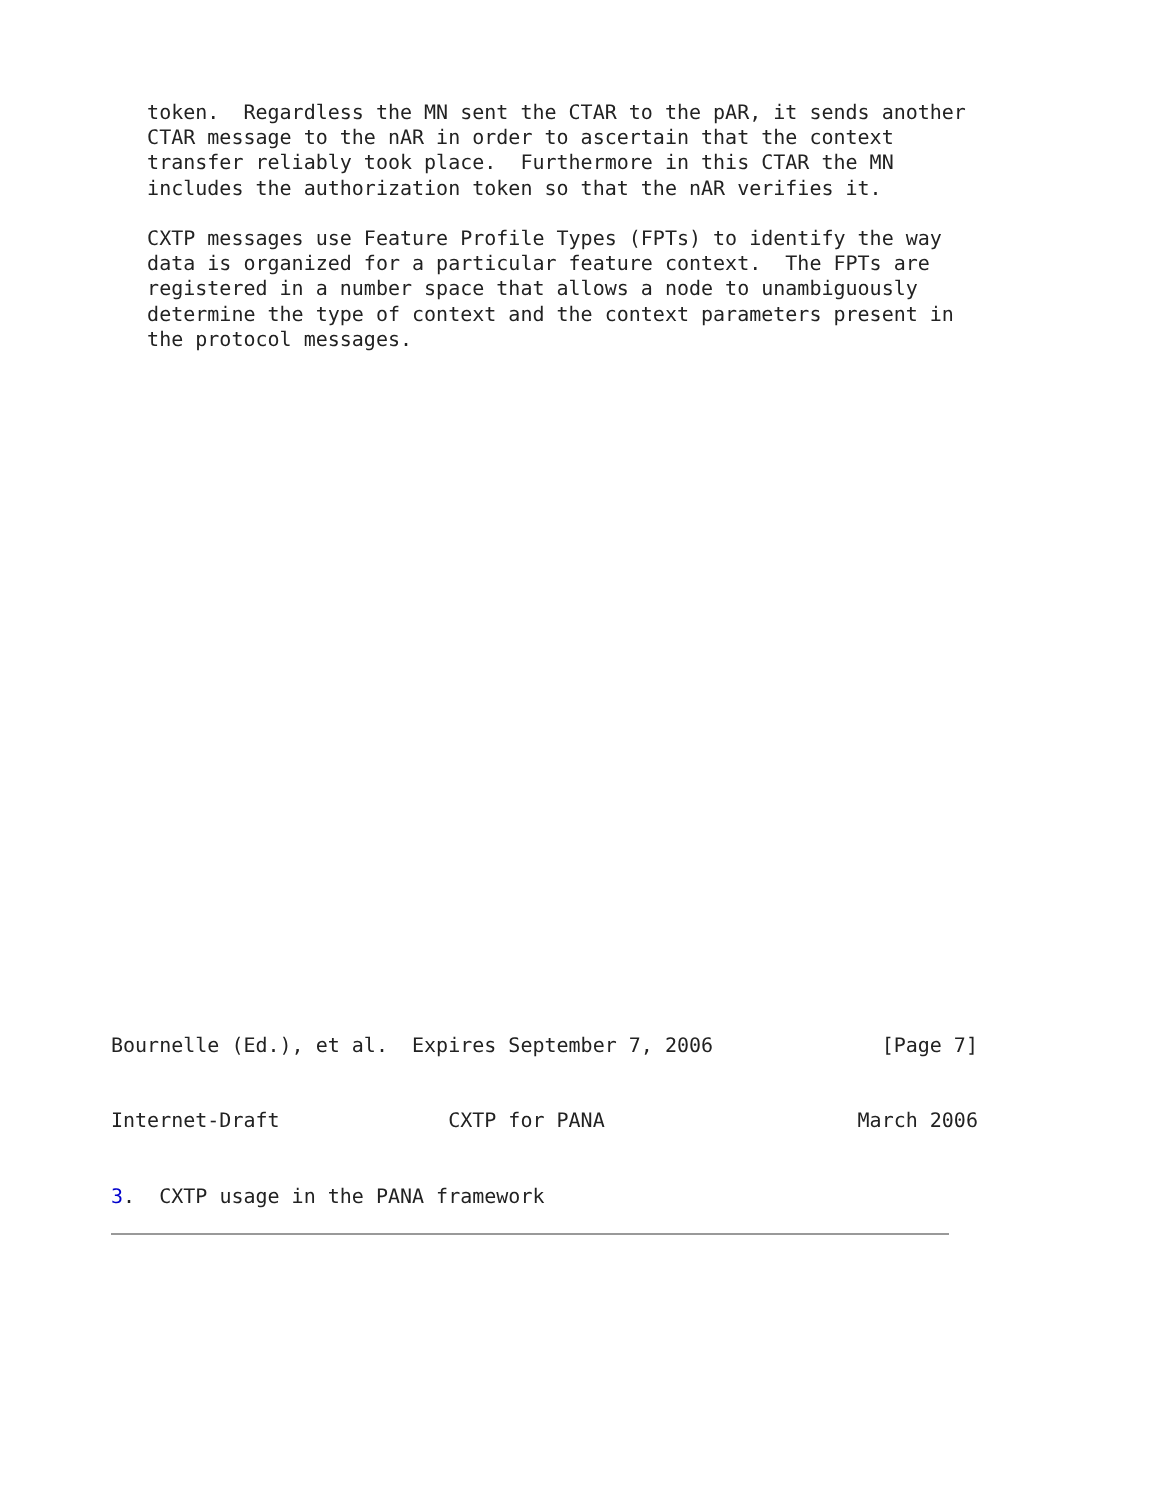token.  Regardless the MN sent the CTAR to the pAR, it sends another
   CTAR message to the nAR in order to ascertain that the context
   transfer reliably took place.  Furthermore in this CTAR the MN
   includes the authorization token so that the nAR verifies it.

   CXTP messages use Feature Profile Types (FPTs) to identify the way
   data is organized for a particular feature context.  The FPTs are
   registered in a number space that allows a node to unambiguously
   determine the type of context and the context parameters present in
   the protocol messages.



























Bournelle (Ed.), et al.  Expires September 7, 2006              [Page 7]


Internet-Draft              CXTP for PANA                     March 2006


3.  CXTP usage in the PANA framework